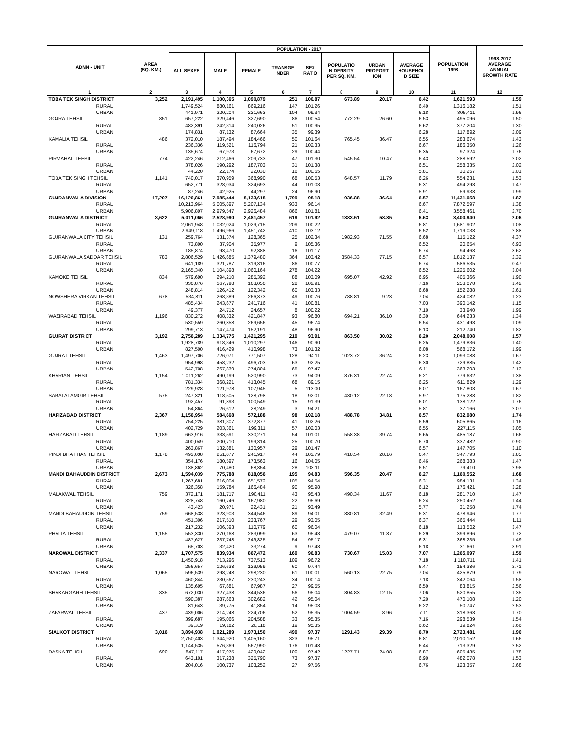| ADMN - UNIT | AREA (SQ. KM.) | POPULATION - 2017 | | | | | | | | POPULATION 1998 | 1998-2017 AVERAGE ANNUAL GROWTH RATE |
| --- | --- | --- | --- | --- | --- | --- | --- | --- | --- | --- | --- |
| | | ALL SEXES | MALE | FEMALE | TRANSGE NDER | SEX RATIO | POPULATIO N DENSITY PER SQ. KM. | URBAN PROPORT ION | AVERAGE HOUSEHOL D SIZE | | |
| 1 | 2 | 3 | 4 | 5 | 6 | 7 | 8 | 9 | 10 | 11 | 12 |
| TOBA TEK SINGH DISTRICT | 3,252 | 2,191,495 | 1,100,365 | 1,090,879 | 251 | 100.87 | 673.89 | 20.17 | 6.42 | 1,621,593 | 1.59 |
| RURAL | | 1,749,524 | 880,161 | 869,216 | 147 | 101.26 | | | 6.49 | 1,316,182 | 1.51 |
| URBAN | | 441,971 | 220,204 | 221,663 | 104 | 99.34 | | | 6.18 | 305,411 | 1.96 |
| GOJRA TEHSIL | 851 | 657,222 | 329,446 | 327,690 | 86 | 100.54 | 772.29 | 26.60 | 6.53 | 495,096 | 1.50 |
| RURAL | | 482,391 | 242,314 | 240,026 | 51 | 100.95 | | | 6.62 | 377,204 | 1.30 |
| URBAN | | 174,831 | 87,132 | 87,664 | 35 | 99.39 | | | 6.28 | 117,892 | 2.09 |
| KAMALIA TEHSIL | 486 | 372,010 | 187,494 | 184,466 | 50 | 101.64 | 765.45 | 36.47 | 6.55 | 283,674 | 1.43 |
| RURAL | | 236,336 | 119,521 | 116,794 | 21 | 102.33 | | | 6.67 | 186,350 | 1.26 |
| URBAN | | 135,674 | 67,973 | 67,672 | 29 | 100.44 | | | 6.35 | 97,324 | 1.76 |
| PIRMAHAL TEHSIL | 774 | 422,246 | 212,466 | 209,733 | 47 | 101.30 | 545.54 | 10.47 | 6.43 | 288,592 | 2.02 |
| RURAL | | 378,026 | 190,292 | 187,703 | 31 | 101.38 | | | 6.51 | 258,335 | 2.02 |
| URBAN | | 44,220 | 22,174 | 22,030 | 16 | 100.65 | | | 5.81 | 30,257 | 2.01 |
| TOBA TEK SINGH TEHSIL | 1,141 | 740,017 | 370,959 | 368,990 | 68 | 100.53 | 648.57 | 11.79 | 6.26 | 554,231 | 1.53 |
| RURAL | | 652,771 | 328,034 | 324,693 | 44 | 101.03 | | | 6.31 | 494,293 | 1.47 |
| URBAN | | 87,246 | 42,925 | 44,297 | 24 | 96.90 | | | 5.91 | 59,938 | 1.99 |
| GUJRANWALA DIVISION | 17,207 | 16,120,861 | 7,985,444 | 8,133,618 | 1,799 | 98.18 | 936.88 | 36.64 | 6.57 | 11,431,058 | 1.82 |
| RURAL | | 10,213,964 | 5,005,897 | 5,207,134 | 933 | 96.14 | | | 6.67 | 7,872,597 | 1.38 |
| URBAN | | 5,906,897 | 2,979,547 | 2,926,484 | 866 | 101.81 | | | 6.41 | 3,558,461 | 2.70 |
| GUJRANWALA DISTRICT | 3,622 | 5,011,066 | 2,528,990 | 2,481,457 | 619 | 101.92 | 1383.51 | 58.85 | 6.63 | 3,400,940 | 2.06 |
| RURAL | | 2,061,948 | 1,032,024 | 1,029,715 | 209 | 100.22 | | | 6.81 | 1,681,902 | 1.08 |
| URBAN | | 2,949,118 | 1,496,966 | 1,451,742 | 410 | 103.12 | | | 6.52 | 1,719,038 | 2.88 |
| GUJRANWALA CITY TEHSIL | 131 | 259,764 | 131,374 | 128,365 | 25 | 102.34 | 1982.93 | 71.55 | 6.68 | 115,122 | 4.37 |
| RURAL | | 73,890 | 37,904 | 35,977 | 9 | 105.36 | | | 6.52 | 20,654 | 6.93 |
| URBAN | | 185,874 | 93,470 | 92,388 | 16 | 101.17 | | | 6.74 | 94,468 | 3.62 |
| GUJRANWALA SADDAR TEHSIL | 783 | 2,806,529 | 1,426,685 | 1,379,480 | 364 | 103.42 | 3584.33 | 77.15 | 6.57 | 1,812,137 | 2.32 |
| RURAL | | 641,189 | 321,787 | 319,316 | 86 | 100.77 | | | 6.74 | 586,535 | 0.47 |
| URBAN | | 2,165,340 | 1,104,898 | 1,060,164 | 278 | 104.22 | | | 6.52 | 1,225,602 | 3.04 |
| KAMOKE TEHSIL | 834 | 579,690 | 294,210 | 285,392 | 88 | 103.09 | 695.07 | 42.92 | 6.95 | 405,366 | 1.90 |
| RURAL | | 330,876 | 167,798 | 163,050 | 28 | 102.91 | | | 7.16 | 253,078 | 1.42 |
| URBAN | | 248,814 | 126,412 | 122,342 | 60 | 103.33 | | | 6.68 | 152,288 | 2.61 |
| NOWSHERA VIRKAN TEHSIL | 678 | 534,811 | 268,389 | 266,373 | 49 | 100.76 | 788.81 | 9.23 | 7.04 | 424,082 | 1.23 |
| RURAL | | 485,434 | 243,677 | 241,716 | 41 | 100.81 | | | 7.03 | 390,142 | 1.15 |
| URBAN | | 49,377 | 24,712 | 24,657 | 8 | 100.22 | | | 7.10 | 33,940 | 1.99 |
| WAZIRABAD TEHSIL | 1,196 | 830,272 | 408,332 | 421,847 | 93 | 96.80 | 694.21 | 36.10 | 6.39 | 644,233 | 1.34 |
| RURAL | | 530,559 | 260,858 | 269,656 | 45 | 96.74 | | | 6.54 | 431,493 | 1.09 |
| URBAN | | 299,713 | 147,474 | 152,191 | 48 | 96.90 | | | 6.13 | 212,740 | 1.82 |
| GUJRAT DISTRICT | 3,192 | 2,756,289 | 1,334,775 | 1,421,295 | 219 | 93.91 | 863.50 | 30.02 | 6.20 | 2,048,008 | 1.57 |
| RURAL | | 1,928,789 | 918,346 | 1,010,297 | 146 | 90.90 | | | 6.25 | 1,479,836 | 1.40 |
| URBAN | | 827,500 | 416,429 | 410,998 | 73 | 101.32 | | | 6.08 | 568,172 | 1.99 |
| GUJRAT TEHSIL | 1,463 | 1,497,706 | 726,071 | 771,507 | 128 | 94.11 | 1023.72 | 36.24 | 6.23 | 1,093,088 | 1.67 |
| RURAL | | 954,998 | 458,232 | 496,703 | 63 | 92.25 | | | 6.30 | 729,885 | 1.42 |
| URBAN | | 542,708 | 267,839 | 274,804 | 65 | 97.47 | | | 6.11 | 363,203 | 2.13 |
| KHARIAN TEHSIL | 1,154 | 1,011,262 | 490,199 | 520,990 | 73 | 94.09 | 876.31 | 22.74 | 6.21 | 779,632 | 1.38 |
| RURAL | | 781,334 | 368,221 | 413,045 | 68 | 89.15 | | | 6.25 | 611,829 | 1.29 |
| URBAN | | 229,928 | 121,978 | 107,945 | 5 | 113.00 | | | 6.07 | 167,803 | 1.67 |
| SARAI ALAMGIR TEHSIL | 575 | 247,321 | 118,505 | 128,798 | 18 | 92.01 | 430.12 | 22.18 | 5.97 | 175,288 | 1.82 |
| RURAL | | 192,457 | 91,893 | 100,549 | 15 | 91.39 | | | 6.01 | 138,122 | 1.76 |
| URBAN | | 54,864 | 26,612 | 28,249 | 3 | 94.21 | | | 5.81 | 37,166 | 2.07 |
| HAFIZABAD DISTRICT | 2,367 | 1,156,954 | 584,668 | 572,188 | 98 | 102.18 | 488.78 | 34.81 | 6.57 | 832,980 | 1.74 |
| RURAL | | 754,225 | 381,307 | 372,877 | 41 | 102.26 | | | 6.59 | 605,865 | 1.16 |
| URBAN | | 402,729 | 203,361 | 199,311 | 57 | 102.03 | | | 6.55 | 227,115 | 3.05 |
| HAFIZABAD TEHSIL | 1,189 | 663,916 | 333,591 | 330,271 | 54 | 101.01 | 558.38 | 39.74 | 6.65 | 485,187 | 1.66 |
| RURAL | | 400,049 | 200,710 | 199,314 | 25 | 100.70 | | | 6.70 | 337,482 | 0.90 |
| URBAN | | 263,867 | 132,881 | 130,957 | 29 | 101.47 | | | 6.57 | 147,705 | 3.10 |
| PINDI BHATTIAN TEHSIL | 1,178 | 493,038 | 251,077 | 241,917 | 44 | 103.79 | 418.54 | 28.16 | 6.47 | 347,793 | 1.85 |
| RURAL | | 354,176 | 180,597 | 173,563 | 16 | 104.05 | | | 6.46 | 268,383 | 1.47 |
| URBAN | | 138,862 | 70,480 | 68,354 | 28 | 103.11 | | | 6.51 | 79,410 | 2.98 |
| MANDI BAHAUDDIN DISTRICT | 2,673 | 1,594,039 | 775,788 | 818,056 | 195 | 94.83 | 596.35 | 20.47 | 6.27 | 1,160,552 | 1.68 |
| RURAL | | 1,267,681 | 616,004 | 651,572 | 105 | 94.54 | | | 6.31 | 984,131 | 1.34 |
| URBAN | | 326,358 | 159,784 | 166,484 | 90 | 95.98 | | | 6.12 | 176,421 | 3.28 |
| MALAKWAL TEHSIL | 759 | 372,171 | 181,717 | 190,411 | 43 | 95.43 | 490.34 | 11.67 | 6.18 | 281,710 | 1.47 |
| RURAL | | 328,748 | 160,746 | 167,980 | 22 | 95.69 | | | 6.24 | 250,452 | 1.44 |
| URBAN | | 43,423 | 20,971 | 22,431 | 21 | 93.49 | | | 5.77 | 31,258 | 1.74 |
| MANDI BAHAUDDIN TEHSIL | 759 | 668,538 | 323,903 | 344,546 | 89 | 94.01 | 880.81 | 32.49 | 6.31 | 478,946 | 1.77 |
| RURAL | | 451,306 | 217,510 | 233,767 | 29 | 93.05 | | | 6.37 | 365,444 | 1.11 |
| URBAN | | 217,232 | 106,393 | 110,779 | 60 | 96.04 | | | 6.18 | 113,502 | 3.47 |
| PHALIA TEHSIL | 1,155 | 553,330 | 270,168 | 283,099 | 63 | 95.43 | 479.07 | 11.87 | 6.29 | 399,896 | 1.72 |
| RURAL | | 487,627 | 237,748 | 249,825 | 54 | 95.17 | | | 6.31 | 368,235 | 1.49 |
| URBAN | | 65,703 | 32,420 | 33,274 | 9 | 97.43 | | | 6.18 | 31,661 | 3.91 |
| NAROWAL DISTRICT | 2,337 | 1,707,575 | 839,934 | 867,472 | 169 | 96.83 | 730.67 | 15.03 | 7.07 | 1,265,097 | 1.59 |
| RURAL | | 1,450,918 | 713,296 | 737,513 | 109 | 96.72 | | | 7.18 | 1,110,711 | 1.41 |
| URBAN | | 256,657 | 126,638 | 129,959 | 60 | 97.44 | | | 6.47 | 154,386 | 2.71 |
| NAROWAL TEHSIL | 1,065 | 596,539 | 298,248 | 298,230 | 61 | 100.01 | 560.13 | 22.75 | 7.04 | 425,879 | 1.79 |
| RURAL | | 460,844 | 230,567 | 230,243 | 34 | 100.14 | | | 7.18 | 342,064 | 1.58 |
| URBAN | | 135,695 | 67,681 | 67,987 | 27 | 99.55 | | | 6.59 | 83,815 | 2.56 |
| SHAKARGARH TEHSIL | 835 | 672,030 | 327,438 | 344,536 | 56 | 95.04 | 804.83 | 12.15 | 7.06 | 520,855 | 1.35 |
| RURAL | | 590,387 | 287,663 | 302,682 | 42 | 95.04 | | | 7.20 | 470,108 | 1.20 |
| URBAN | | 81,643 | 39,775 | 41,854 | 14 | 95.03 | | | 6.22 | 50,747 | 2.53 |
| ZAFARWAL TEHSIL | 437 | 439,006 | 214,248 | 224,706 | 52 | 95.35 | 1004.59 | 8.96 | 7.11 | 318,363 | 1.70 |
| RURAL | | 399,687 | 195,066 | 204,588 | 33 | 95.35 | | | 7.16 | 298,539 | 1.54 |
| URBAN | | 39,319 | 19,182 | 20,118 | 19 | 95.35 | | | 6.62 | 19,824 | 3.66 |
| SIALKOT DISTRICT | 3,016 | 3,894,938 | 1,921,289 | 1,973,150 | 499 | 97.37 | 1291.43 | 29.39 | 6.70 | 2,723,481 | 1.90 |
| RURAL | | 2,750,403 | 1,344,920 | 1,405,160 | 323 | 95.71 | | | 6.81 | 2,010,152 | 1.66 |
| URBAN | | 1,144,535 | 576,369 | 567,990 | 176 | 101.48 | | | 6.44 | 713,329 | 2.52 |
| DASKA TEHSIL | 690 | 847,117 | 417,975 | 429,042 | 100 | 97.42 | 1227.71 | 24.08 | 6.87 | 605,435 | 1.78 |
| RURAL | | 643,101 | 317,238 | 325,790 | 73 | 97.37 | | | 6.90 | 482,078 | 1.53 |
| URBAN | | 204,016 | 100,737 | 103,252 | 27 | 97.56 | | | 6.76 | 123,357 | 2.68 |